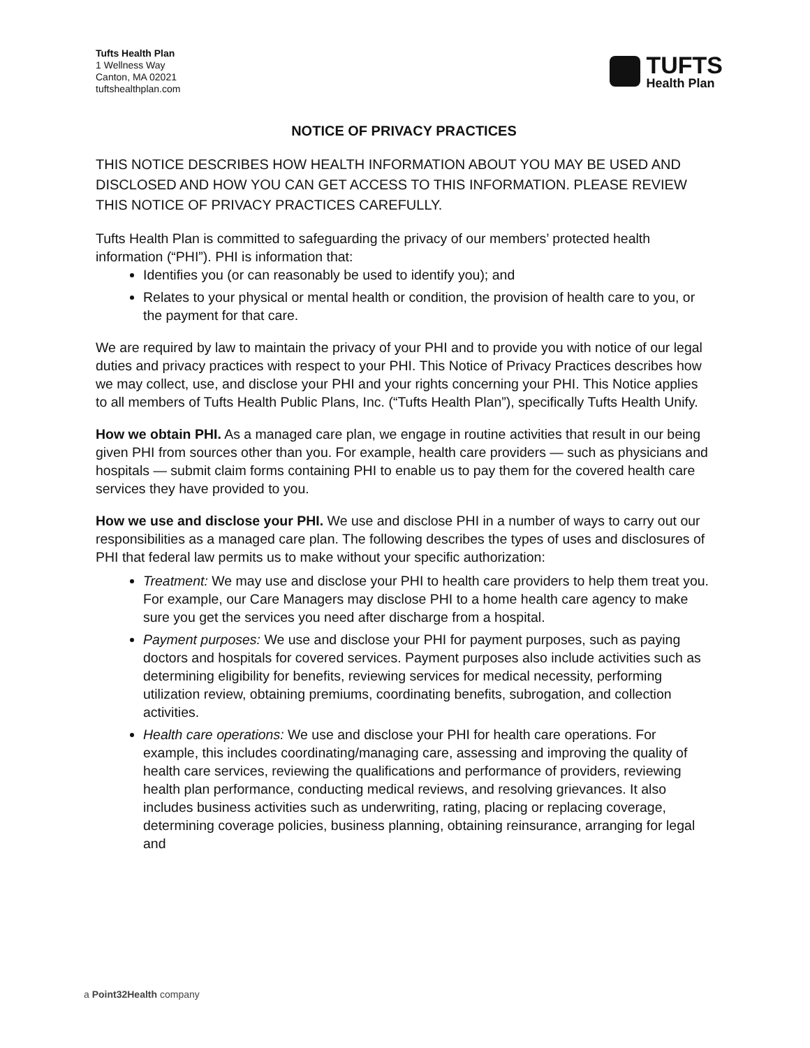Tufts Health Plan
1 Wellness Way
Canton, MA 02021
tuftshealthplan.com
TUFTS
Health Plan
NOTICE OF PRIVACY PRACTICES
THIS NOTICE DESCRIBES HOW HEALTH INFORMATION ABOUT YOU MAY BE USED AND DISCLOSED AND HOW YOU CAN GET ACCESS TO THIS INFORMATION. PLEASE REVIEW THIS NOTICE OF PRIVACY PRACTICES CAREFULLY.
Tufts Health Plan is committed to safeguarding the privacy of our members’ protected health information (“PHI”). PHI is information that:
Identifies you (or can reasonably be used to identify you); and
Relates to your physical or mental health or condition, the provision of health care to you, or the payment for that care.
We are required by law to maintain the privacy of your PHI and to provide you with notice of our legal duties and privacy practices with respect to your PHI. This Notice of Privacy Practices describes how we may collect, use, and disclose your PHI and your rights concerning your PHI. This Notice applies to all members of Tufts Health Public Plans, Inc. (“Tufts Health Plan”), specifically Tufts Health Unify.
How we obtain PHI. As a managed care plan, we engage in routine activities that result in our being given PHI from sources other than you. For example, health care providers — such as physicians and hospitals — submit claim forms containing PHI to enable us to pay them for the covered health care services they have provided to you.
How we use and disclose your PHI. We use and disclose PHI in a number of ways to carry out our responsibilities as a managed care plan. The following describes the types of uses and disclosures of PHI that federal law permits us to make without your specific authorization:
Treatment: We may use and disclose your PHI to health care providers to help them treat you. For example, our Care Managers may disclose PHI to a home health care agency to make sure you get the services you need after discharge from a hospital.
Payment purposes: We use and disclose your PHI for payment purposes, such as paying doctors and hospitals for covered services. Payment purposes also include activities such as determining eligibility for benefits, reviewing services for medical necessity, performing utilization review, obtaining premiums, coordinating benefits, subrogation, and collection activities.
Health care operations: We use and disclose your PHI for health care operations. For example, this includes coordinating/managing care, assessing and improving the quality of health care services, reviewing the qualifications and performance of providers, reviewing health plan performance, conducting medical reviews, and resolving grievances. It also includes business activities such as underwriting, rating, placing or replacing coverage, determining coverage policies, business planning, obtaining reinsurance, arranging for legal and
a Point32Health company